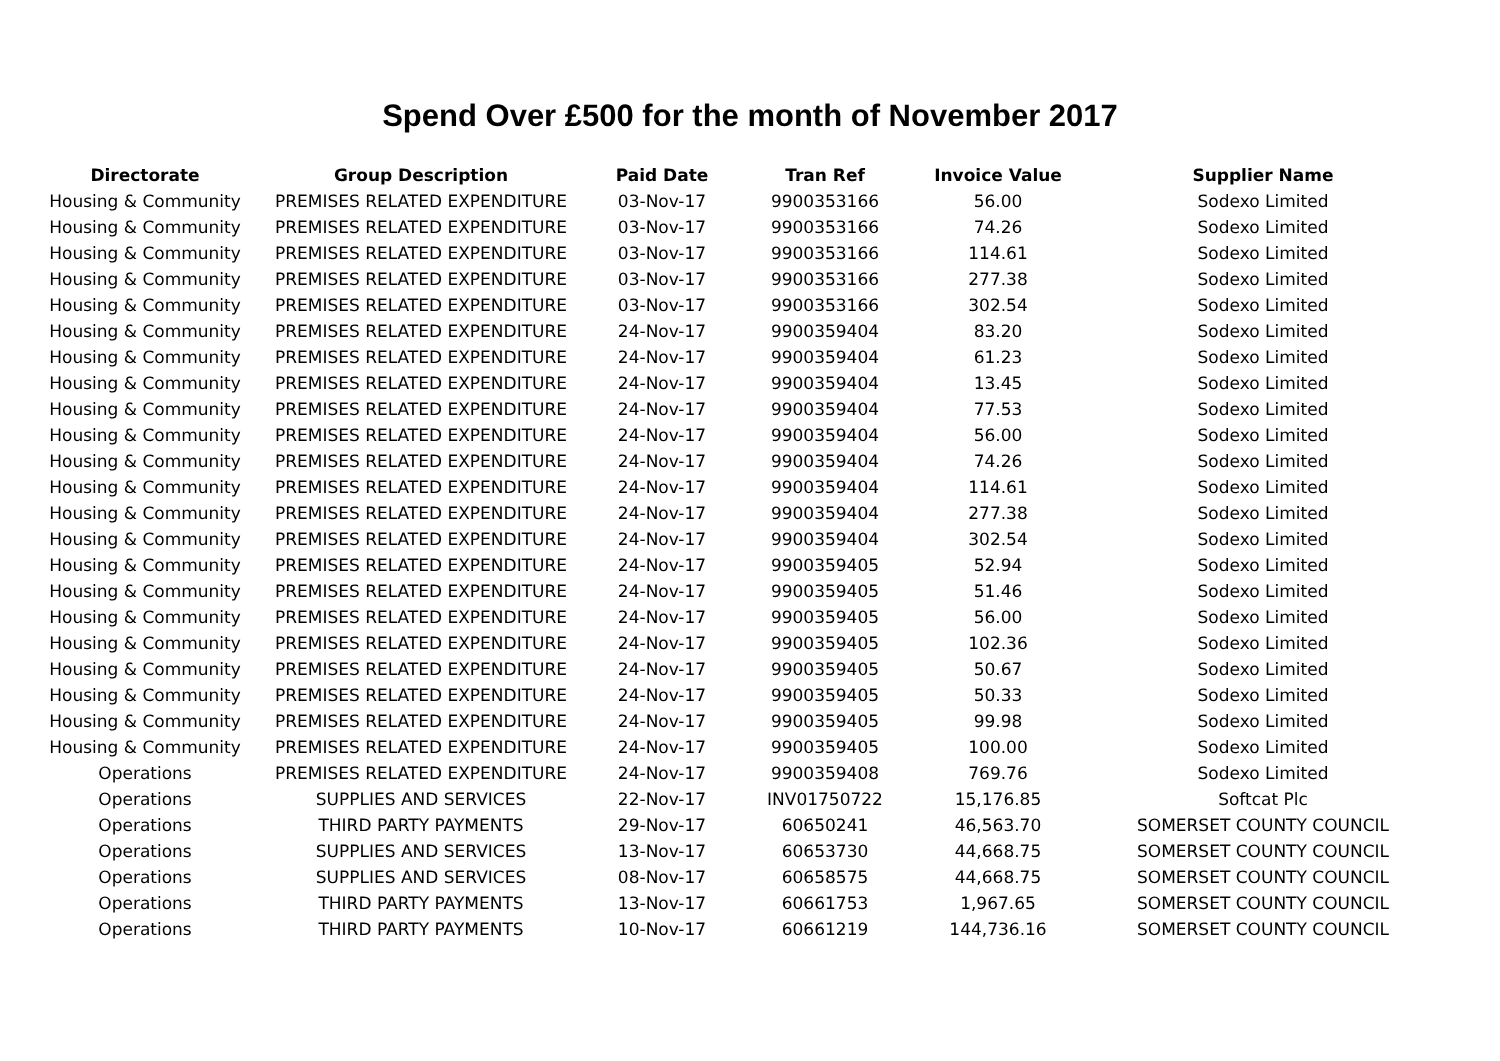Spend Over £500 for the month of November 2017
| Directorate | Group Description | Paid Date | Tran Ref | Invoice Value | Supplier Name |
| --- | --- | --- | --- | --- | --- |
| Housing & Community | PREMISES RELATED EXPENDITURE | 03-Nov-17 | 9900353166 | 56.00 | Sodexo Limited |
| Housing & Community | PREMISES RELATED EXPENDITURE | 03-Nov-17 | 9900353166 | 74.26 | Sodexo Limited |
| Housing & Community | PREMISES RELATED EXPENDITURE | 03-Nov-17 | 9900353166 | 114.61 | Sodexo Limited |
| Housing & Community | PREMISES RELATED EXPENDITURE | 03-Nov-17 | 9900353166 | 277.38 | Sodexo Limited |
| Housing & Community | PREMISES RELATED EXPENDITURE | 03-Nov-17 | 9900353166 | 302.54 | Sodexo Limited |
| Housing & Community | PREMISES RELATED EXPENDITURE | 24-Nov-17 | 9900359404 | 83.20 | Sodexo Limited |
| Housing & Community | PREMISES RELATED EXPENDITURE | 24-Nov-17 | 9900359404 | 61.23 | Sodexo Limited |
| Housing & Community | PREMISES RELATED EXPENDITURE | 24-Nov-17 | 9900359404 | 13.45 | Sodexo Limited |
| Housing & Community | PREMISES RELATED EXPENDITURE | 24-Nov-17 | 9900359404 | 77.53 | Sodexo Limited |
| Housing & Community | PREMISES RELATED EXPENDITURE | 24-Nov-17 | 9900359404 | 56.00 | Sodexo Limited |
| Housing & Community | PREMISES RELATED EXPENDITURE | 24-Nov-17 | 9900359404 | 74.26 | Sodexo Limited |
| Housing & Community | PREMISES RELATED EXPENDITURE | 24-Nov-17 | 9900359404 | 114.61 | Sodexo Limited |
| Housing & Community | PREMISES RELATED EXPENDITURE | 24-Nov-17 | 9900359404 | 277.38 | Sodexo Limited |
| Housing & Community | PREMISES RELATED EXPENDITURE | 24-Nov-17 | 9900359404 | 302.54 | Sodexo Limited |
| Housing & Community | PREMISES RELATED EXPENDITURE | 24-Nov-17 | 9900359405 | 52.94 | Sodexo Limited |
| Housing & Community | PREMISES RELATED EXPENDITURE | 24-Nov-17 | 9900359405 | 51.46 | Sodexo Limited |
| Housing & Community | PREMISES RELATED EXPENDITURE | 24-Nov-17 | 9900359405 | 56.00 | Sodexo Limited |
| Housing & Community | PREMISES RELATED EXPENDITURE | 24-Nov-17 | 9900359405 | 102.36 | Sodexo Limited |
| Housing & Community | PREMISES RELATED EXPENDITURE | 24-Nov-17 | 9900359405 | 50.67 | Sodexo Limited |
| Housing & Community | PREMISES RELATED EXPENDITURE | 24-Nov-17 | 9900359405 | 50.33 | Sodexo Limited |
| Housing & Community | PREMISES RELATED EXPENDITURE | 24-Nov-17 | 9900359405 | 99.98 | Sodexo Limited |
| Housing & Community | PREMISES RELATED EXPENDITURE | 24-Nov-17 | 9900359405 | 100.00 | Sodexo Limited |
| Operations | PREMISES RELATED EXPENDITURE | 24-Nov-17 | 9900359408 | 769.76 | Sodexo Limited |
| Operations | SUPPLIES AND SERVICES | 22-Nov-17 | INV01750722 | 15,176.85 | Softcat Plc |
| Operations | THIRD PARTY PAYMENTS | 29-Nov-17 | 60650241 | 46,563.70 | SOMERSET COUNTY COUNCIL |
| Operations | SUPPLIES AND SERVICES | 13-Nov-17 | 60653730 | 44,668.75 | SOMERSET COUNTY COUNCIL |
| Operations | SUPPLIES AND SERVICES | 08-Nov-17 | 60658575 | 44,668.75 | SOMERSET COUNTY COUNCIL |
| Operations | THIRD PARTY PAYMENTS | 13-Nov-17 | 60661753 | 1,967.65 | SOMERSET COUNTY COUNCIL |
| Operations | THIRD PARTY PAYMENTS | 10-Nov-17 | 60661219 | 144,736.16 | SOMERSET COUNTY COUNCIL |